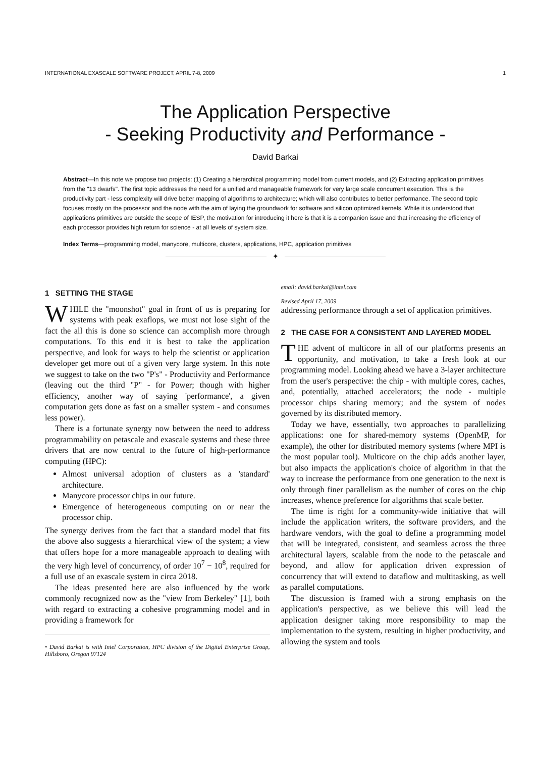INTERNATIONAL EXASCALE SOFTWARE PROJECT, APRIL 7-8, 2009 1
The Application Perspective
- Seeking Productivity and Performance -
David Barkai
Abstract—In this note we propose two projects: (1) Creating a hierarchical programming model from current models, and (2) Extracting application primitives from the "13 dwarfs". The first topic addresses the need for a unified and manageable framework for very large scale concurrent execution. This is the productivity part - less complexity will drive better mapping of algorithms to architecture; which will also contributes to better performance. The second topic focuses mostly on the processor and the node with the aim of laying the groundwork for software and silicon optimized kernels. While it is understood that applications primitives are outside the scope of IESP, the motivation for introducing it here is that it is a companion issue and that increasing the efficiency of each processor provides high return for science - at all levels of system size.
Index Terms—programming model, manycore, multicore, clusters, applications, HPC, application primitives
✦
1 SETTING THE STAGE
WHILE the "moonshot" goal in front of us is preparing for systems with peak exaflops, we must not lose sight of the fact the all this is done so science can accomplish more through computations. To this end it is best to take the application perspective, and look for ways to help the scientist or application developer get more out of a given very large system. In this note we suggest to take on the two "P's" - Productivity and Performance (leaving out the third "P" - for Power; though with higher efficiency, another way of saying 'performance', a given computation gets done as fast on a smaller system - and consumes less power).
There is a fortunate synergy now between the need to address programmability on petascale and exascale systems and these three drivers that are now central to the future of high-performance computing (HPC):
Almost universal adoption of clusters as a 'standard' architecture.
Manycore processor chips in our future.
Emergence of heterogeneous computing on or near the processor chip.
The synergy derives from the fact that a standard model that fits the above also suggests a hierarchical view of the system; a view that offers hope for a more manageable approach to dealing with the very high level of concurrency, of order 10<sup>7</sup> − 10<sup>8</sup>, required for a full use of an exascale system in circa 2018.
The ideas presented here are also influenced by the work commonly recognized now as the "view from Berkeley" [1], both with regard to extracting a cohesive programming model and in providing a framework for
• David Barkai is with Intel Corporation, HPC division of the Digital Enterprise Group, Hillsboro, Oregon 97124
email: david.barkai@intel.com
Revised April 17, 2009
addressing performance through a set of application primitives.
2 THE CASE FOR A CONSISTENT AND LAYERED MODEL
THE advent of multicore in all of our platforms presents an opportunity, and motivation, to take a fresh look at our programming model. Looking ahead we have a 3-layer architecture from the user's perspective: the chip - with multiple cores, caches, and, potentially, attached accelerators; the node - multiple processor chips sharing memory; and the system of nodes governed by its distributed memory.
Today we have, essentially, two approaches to parallelizing applications: one for shared-memory systems (OpenMP, for example), the other for distributed memory systems (where MPI is the most popular tool). Multicore on the chip adds another layer, but also impacts the application's choice of algorithm in that the way to increase the performance from one generation to the next is only through finer parallelism as the number of cores on the chip increases, whence preference for algorithms that scale better.
The time is right for a community-wide initiative that will include the application writers, the software providers, and the hardware vendors, with the goal to define a programming model that will be integrated, consistent, and seamless across the three architectural layers, scalable from the node to the petascale and beyond, and allow for application driven expression of concurrency that will extend to dataflow and multitasking, as well as parallel computations.
The discussion is framed with a strong emphasis on the application's perspective, as we believe this will lead the application designer taking more responsibility to map the implementation to the system, resulting in higher productivity, and allowing the system and tools